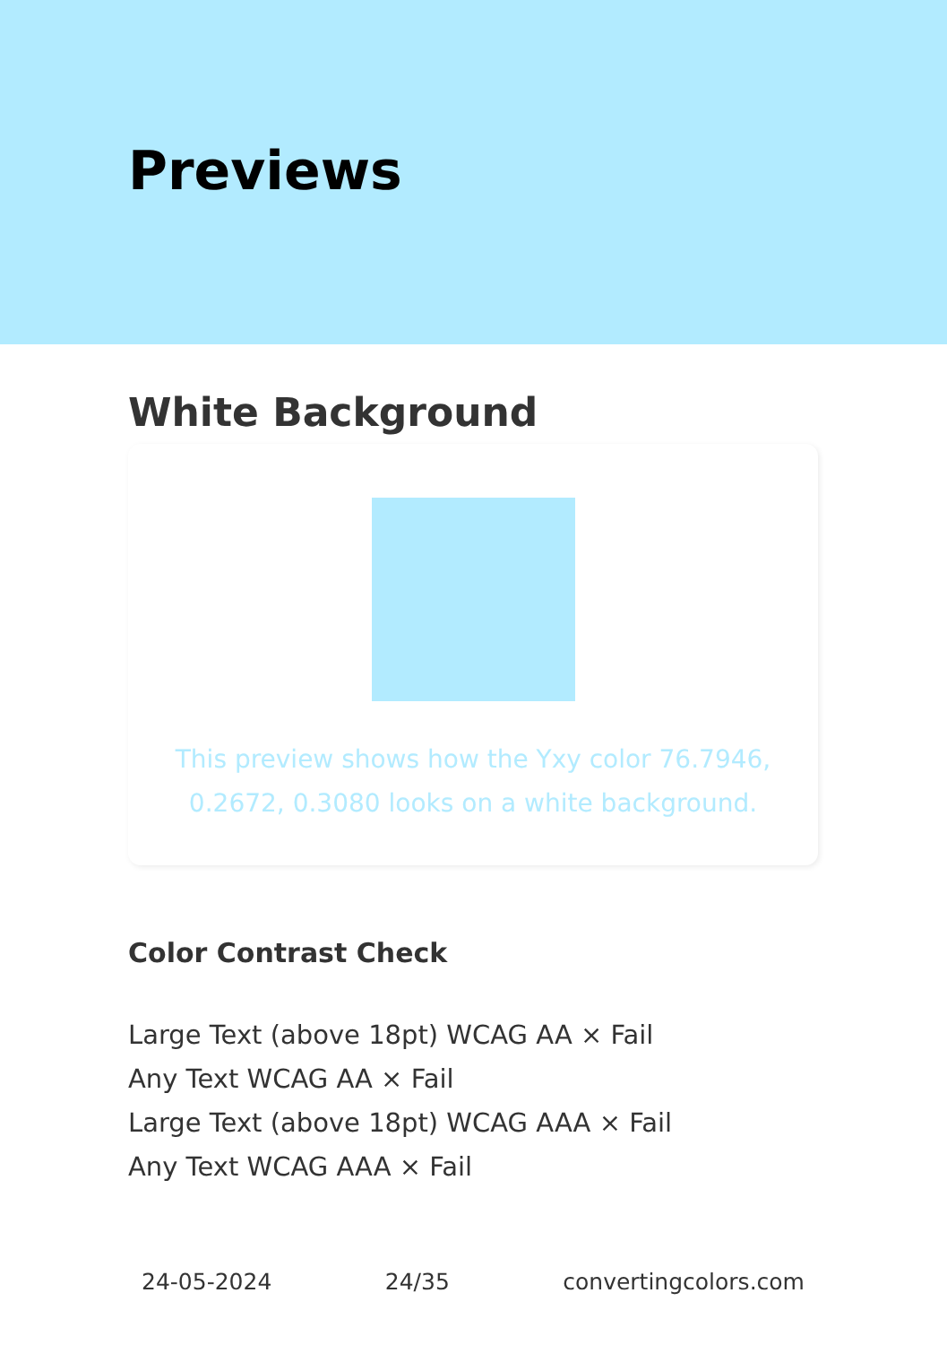Previews
White Background
This preview shows how the Yxy color 76.7946, 0.2672, 0.3080 looks on a white background.
Color Contrast Check
Large Text (above 18pt) WCAG AA × Fail
Any Text WCAG AA × Fail
Large Text (above 18pt) WCAG AAA × Fail
Any Text WCAG AAA × Fail
24-05-2024 24/35 convertingcolors.com